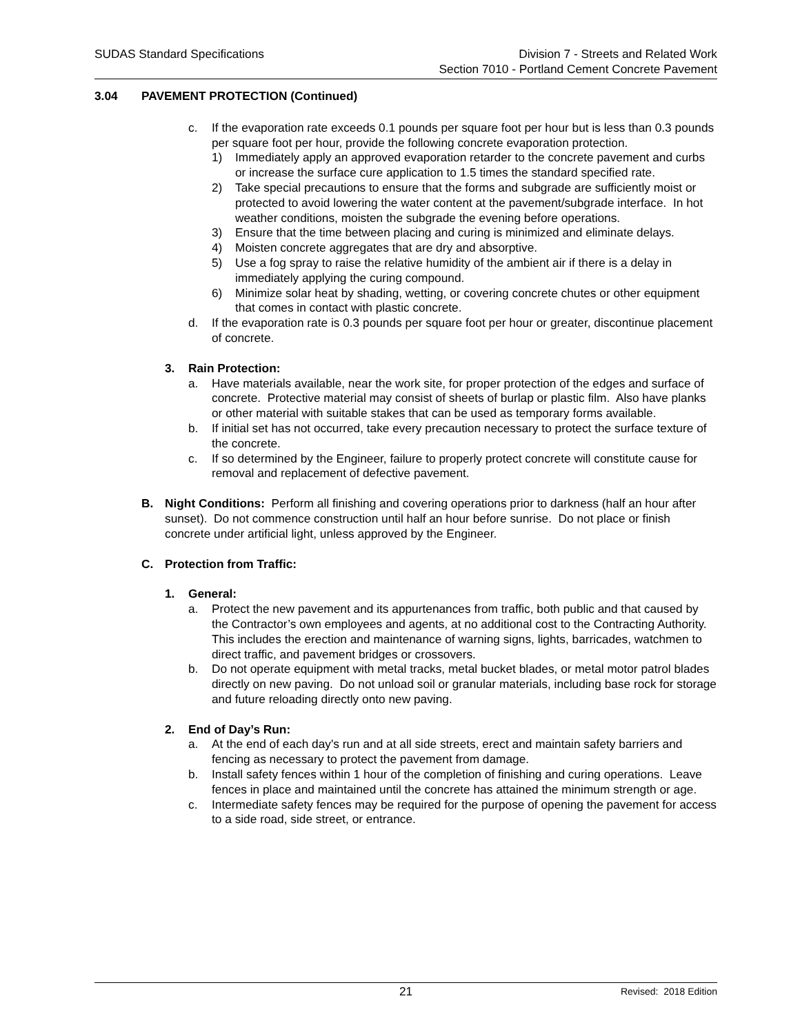SUDAS Standard Specifications Division 7 - Streets and Related Work
Section 7010 - Portland Cement Concrete Pavement
3.04 PAVEMENT PROTECTION (Continued)
c. If the evaporation rate exceeds 0.1 pounds per square foot per hour but is less than 0.3 pounds per square foot per hour, provide the following concrete evaporation protection.
1) Immediately apply an approved evaporation retarder to the concrete pavement and curbs or increase the surface cure application to 1.5 times the standard specified rate.
2) Take special precautions to ensure that the forms and subgrade are sufficiently moist or protected to avoid lowering the water content at the pavement/subgrade interface. In hot weather conditions, moisten the subgrade the evening before operations.
3) Ensure that the time between placing and curing is minimized and eliminate delays.
4) Moisten concrete aggregates that are dry and absorptive.
5) Use a fog spray to raise the relative humidity of the ambient air if there is a delay in immediately applying the curing compound.
6) Minimize solar heat by shading, wetting, or covering concrete chutes or other equipment that comes in contact with plastic concrete.
d. If the evaporation rate is 0.3 pounds per square foot per hour or greater, discontinue placement of concrete.
3. Rain Protection:
a. Have materials available, near the work site, for proper protection of the edges and surface of concrete. Protective material may consist of sheets of burlap or plastic film. Also have planks or other material with suitable stakes that can be used as temporary forms available.
b. If initial set has not occurred, take every precaution necessary to protect the surface texture of the concrete.
c. If so determined by the Engineer, failure to properly protect concrete will constitute cause for removal and replacement of defective pavement.
B. Night Conditions: Perform all finishing and covering operations prior to darkness (half an hour after sunset). Do not commence construction until half an hour before sunrise. Do not place or finish concrete under artificial light, unless approved by the Engineer.
C. Protection from Traffic:
1. General:
a. Protect the new pavement and its appurtenances from traffic, both public and that caused by the Contractor’s own employees and agents, at no additional cost to the Contracting Authority. This includes the erection and maintenance of warning signs, lights, barricades, watchmen to direct traffic, and pavement bridges or crossovers.
b. Do not operate equipment with metal tracks, metal bucket blades, or metal motor patrol blades directly on new paving. Do not unload soil or granular materials, including base rock for storage and future reloading directly onto new paving.
2. End of Day’s Run:
a. At the end of each day's run and at all side streets, erect and maintain safety barriers and fencing as necessary to protect the pavement from damage.
b. Install safety fences within 1 hour of the completion of finishing and curing operations. Leave fences in place and maintained until the concrete has attained the minimum strength or age.
c. Intermediate safety fences may be required for the purpose of opening the pavement for access to a side road, side street, or entrance.
21 Revised: 2018 Edition